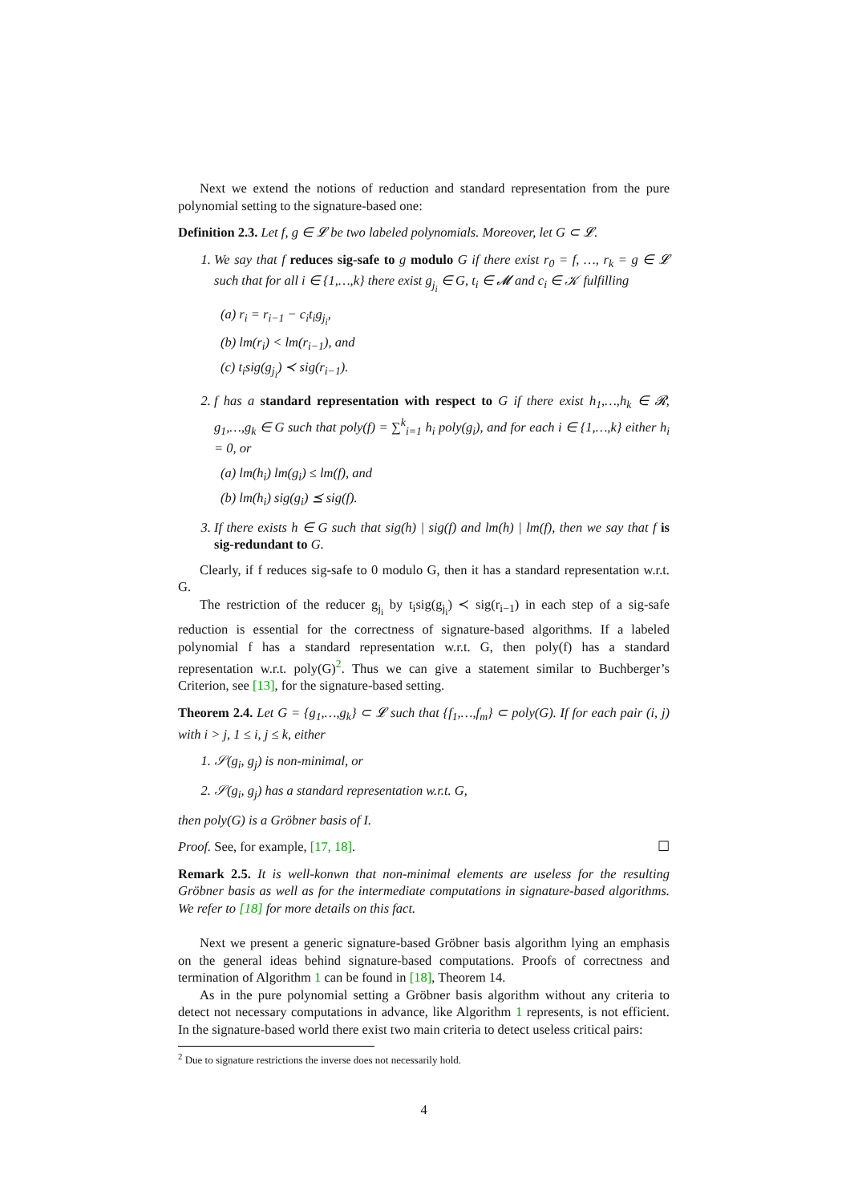Next we extend the notions of reduction and standard representation from the pure polynomial setting to the signature-based one:
Definition 2.3. Let f, g ∈ 𝓛 be two labeled polynomials. Moreover, let G ⊂ 𝓛.
1. We say that f reduces sig-safe to g modulo G if there exist r<sub>0</sub> = f, …, r<sub>k</sub> = g ∈ 𝓛 such that for all i ∈ {1,…,k} there exist g<sub>j<sub>i</sub></sub> ∈ G, t<sub>i</sub> ∈ 𝓜 and c<sub>i</sub> ∈ 𝒦 fulfilling
(a) r<sub>i</sub> = r<sub>i−1</sub> − c<sub>i</sub>t<sub>i</sub>g<sub>j<sub>i</sub></sub>,
(b) lm(r<sub>i</sub>) < lm(r<sub>i−1</sub>), and
(c) t<sub>i</sub>sig(g<sub>j<sub>i</sub></sub>) ≺ sig(r<sub>i−1</sub>).
2. f has a standard representation with respect to G if there exist h<sub>1</sub>,…,h<sub>k</sub> ∈ 𝓡, g<sub>1</sub>,…,g<sub>k</sub> ∈ G such that poly(f) = ∑<sup>k</sup><sub>i=1</sub> h<sub>i</sub> poly(g<sub>i</sub>), and for each i ∈ {1,…,k} either h<sub>i</sub> = 0, or
(a) lm(h<sub>i</sub>) lm(g<sub>i</sub>) ≤ lm(f), and
(b) lm(h<sub>i</sub>) sig(g<sub>i</sub>) ⪯ sig(f).
3. If there exists h ∈ G such that sig(h) | sig(f) and lm(h) | lm(f), then we say that f is sig-redundant to G.
Clearly, if f reduces sig-safe to 0 modulo G, then it has a standard representation w.r.t. G.
The restriction of the reducer g<sub>j<sub>i</sub></sub> by t<sub>i</sub>sig(g<sub>j<sub>i</sub></sub>) ≺ sig(r<sub>i−1</sub>) in each step of a sig-safe reduction is essential for the correctness of signature-based algorithms. If a labeled polynomial f has a standard representation w.r.t. G, then poly(f) has a standard representation w.r.t. poly(G)<sup>2</sup>. Thus we can give a statement similar to Buchberger’s Criterion, see [13], for the signature-based setting.
Theorem 2.4. Let G = {g<sub>1</sub>,…,g<sub>k</sub>} ⊂ 𝓛 such that {f<sub>1</sub>,…,f<sub>m</sub>} ⊂ poly(G). If for each pair (i, j) with i > j, 1 ≤ i, j ≤ k, either
1. 𝒮(g<sub>i</sub>, g<sub>j</sub>) is non-minimal, or
2. 𝒮(g<sub>i</sub>, g<sub>j</sub>) has a standard representation w.r.t. G,
then poly(G) is a Gröbner basis of I.
Proof. See, for example, [17, 18]. ☐
Remark 2.5. It is well-konwn that non-minimal elements are useless for the resulting Gröbner basis as well as for the intermediate computations in signature-based algorithms. We refer to [18] for more details on this fact.
Next we present a generic signature-based Gröbner basis algorithm lying an emphasis on the general ideas behind signature-based computations. Proofs of correctness and termination of Algorithm 1 can be found in [18], Theorem 14.
As in the pure polynomial setting a Gröbner basis algorithm without any criteria to detect not necessary computations in advance, like Algorithm 1 represents, is not efficient. In the signature-based world there exist two main criteria to detect useless critical pairs:
<sup>2</sup> Due to signature restrictions the inverse does not necessarily hold.
4